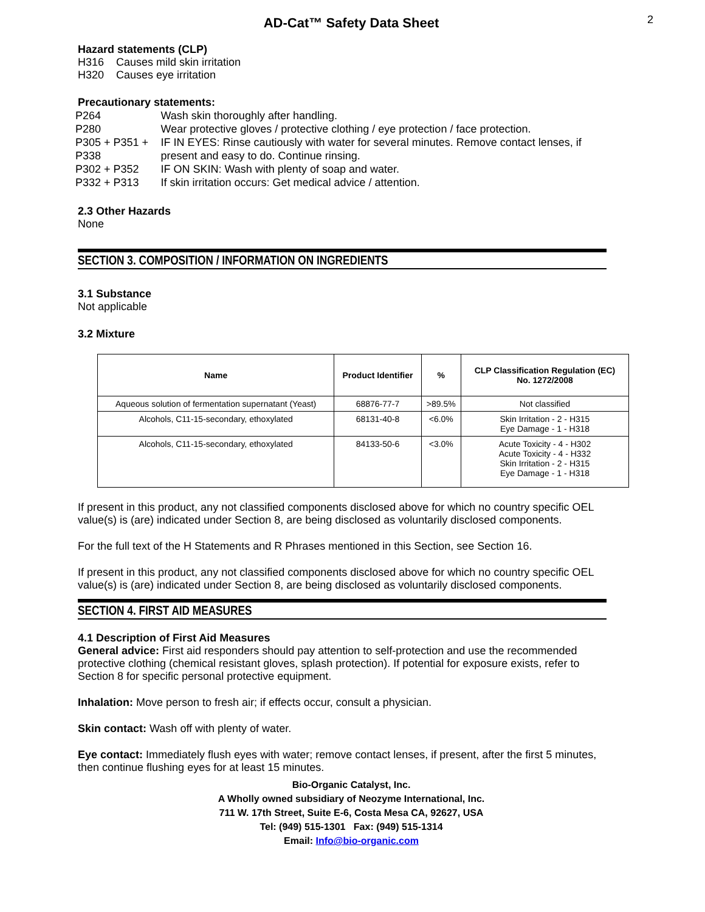AD-Cat™ Safety Data Sheet
2
Hazard statements (CLP)
H316 Causes mild skin irritation
H320 Causes eye irritation
Precautionary statements:
| P264 | Wash skin thoroughly after handling. |
| P280 | Wear protective gloves / protective clothing / eye protection / face protection. |
| P305 + P351 + P338 | IF IN EYES: Rinse cautiously with water for several minutes. Remove contact lenses, if present and easy to do. Continue rinsing. |
| P302 + P352 | IF ON SKIN: Wash with plenty of soap and water. |
| P332 + P313 | If skin irritation occurs: Get medical advice / attention. |
2.3 Other Hazards
None
SECTION 3. COMPOSITION / INFORMATION ON INGREDIENTS
3.1 Substance
Not applicable
3.2 Mixture
| Name | Product Identifier | % | CLP Classification Regulation (EC) No. 1272/2008 |
| --- | --- | --- | --- |
| Aqueous solution of fermentation supernatant (Yeast) | 68876-77-7 | >89.5% | Not classified |
| Alcohols, C11-15-secondary, ethoxylated | 68131-40-8 | <6.0% | Skin Irritation - 2 - H315 Eye Damage - 1 - H318 |
| Alcohols, C11-15-secondary, ethoxylated | 84133-50-6 | <3.0% | Acute Toxicity - 4 - H302 Acute Toxicity - 4 - H332 Skin Irritation - 2 - H315 Eye Damage - 1 - H318 |
If present in this product, any not classified components disclosed above for which no country specific OEL value(s) is (are) indicated under Section 8, are being disclosed as voluntarily disclosed components.
For the full text of the H Statements and R Phrases mentioned in this Section, see Section 16.
If present in this product, any not classified components disclosed above for which no country specific OEL value(s) is (are) indicated under Section 8, are being disclosed as voluntarily disclosed components.
SECTION 4. FIRST AID MEASURES
4.1 Description of First Aid Measures
General advice: First aid responders should pay attention to self-protection and use the recommended protective clothing (chemical resistant gloves, splash protection). If potential for exposure exists, refer to Section 8 for specific personal protective equipment.
Inhalation: Move person to fresh air; if effects occur, consult a physician.
Skin contact: Wash off with plenty of water.
Eye contact: Immediately flush eyes with water; remove contact lenses, if present, after the first 5 minutes, then continue flushing eyes for at least 15 minutes.
Bio-Organic Catalyst, Inc.
A Wholly owned subsidiary of Neozyme International, Inc.
711 W. 17th Street, Suite E-6, Costa Mesa CA, 92627, USA
Tel: (949) 515-1301 Fax: (949) 515-1314
Email: Info@bio-organic.com